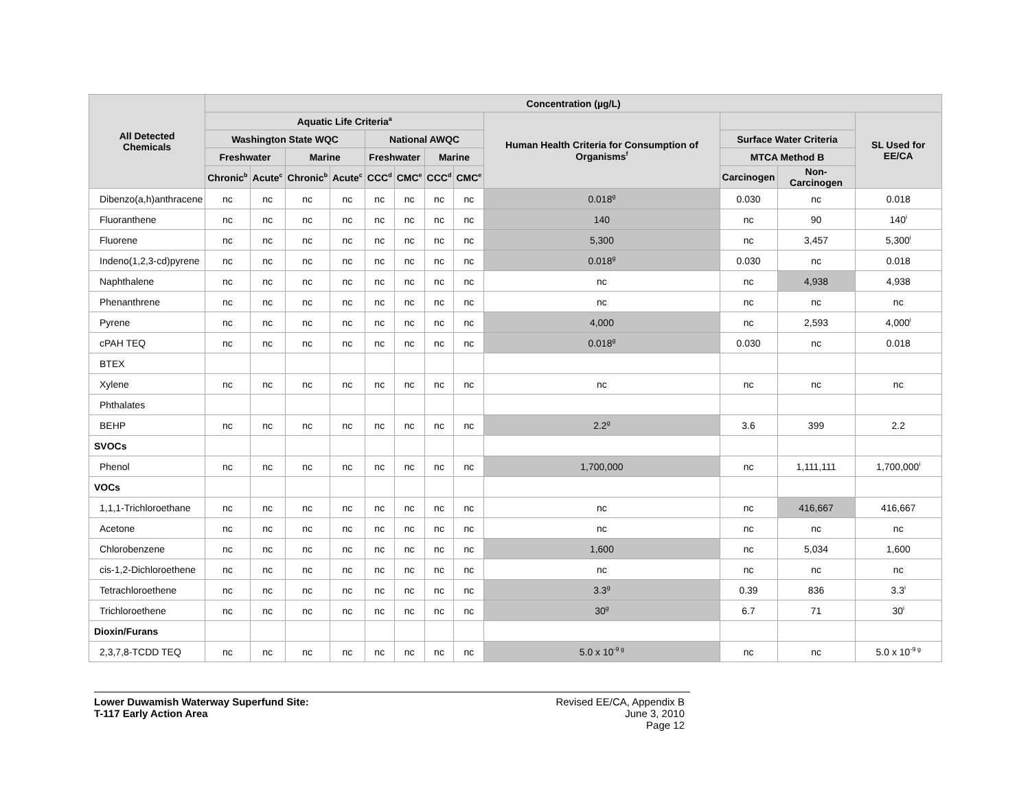| All Detected Chemicals | Concentration (µg/L) | | | | | | | | | | | |
| --- | --- | --- | --- | --- | --- | --- | --- | --- | --- | --- | --- | --- |
| | Aquatic Life Criteria<sup>a</sup> | | | | | | | | Human Health Criteria for Consumption of Organisms<sup>f</sup> | | | SL Used for EE/CA |
| | Washington State WQC | | | | National AWQC | | | | | Surface Water Criteria | | |
| | Freshwater | | Marine | | Freshwater | | Marine | | | MTCA Method B | | |
| | Chronic<sup>b</sup> | Acute<sup>c</sup> | Chronic<sup>b</sup> | Acute<sup>c</sup> | CCC<sup>d</sup> | CMC<sup>e</sup> | CCC<sup>d</sup> | CMC<sup>e</sup> | | Carcinogen | Non-Carcinogen | |
| Dibenzo(a,h)anthracene | nc | nc | nc | nc | nc | nc | nc | nc | 0.018<sup>g</sup> | 0.030 | nc | 0.018 |
| Fluoranthene | nc | nc | nc | nc | nc | nc | nc | nc | 140 | nc | 90 | 140<sup>i</sup> |
| Fluorene | nc | nc | nc | nc | nc | nc | nc | nc | 5,300 | nc | 3,457 | 5,300<sup>i</sup> |
| Indeno(1,2,3-cd)pyrene | nc | nc | nc | nc | nc | nc | nc | nc | 0.018<sup>g</sup> | 0.030 | nc | 0.018 |
| Naphthalene | nc | nc | nc | nc | nc | nc | nc | nc | nc | nc | 4,938 | 4,938 |
| Phenanthrene | nc | nc | nc | nc | nc | nc | nc | nc | nc | nc | nc | nc |
| Pyrene | nc | nc | nc | nc | nc | nc | nc | nc | 4,000 | nc | 2,593 | 4,000<sup>i</sup> |
| cPAH TEQ | nc | nc | nc | nc | nc | nc | nc | nc | 0.018<sup>g</sup> | 0.030 | nc | 0.018 |
| BTEX | | | | | | | | | | | | |
| Xylene | nc | nc | nc | nc | nc | nc | nc | nc | nc | nc | nc | nc |
| Phthalates | | | | | | | | | | | | |
| BEHP | nc | nc | nc | nc | nc | nc | nc | nc | 2.2<sup>g</sup> | 3.6 | 399 | 2.2 |
| SVOCs | | | | | | | | | | | | |
| Phenol | nc | nc | nc | nc | nc | nc | nc | nc | 1,700,000 | nc | 1,111,111 | 1,700,000<sup>i</sup> |
| VOCs | | | | | | | | | | | | |
| 1,1,1-Trichloroethane | nc | nc | nc | nc | nc | nc | nc | nc | nc | nc | 416,667 | 416,667 |
| Acetone | nc | nc | nc | nc | nc | nc | nc | nc | nc | nc | nc | nc |
| Chlorobenzene | nc | nc | nc | nc | nc | nc | nc | nc | 1,600 | nc | 5,034 | 1,600 |
| cis-1,2-Dichloroethene | nc | nc | nc | nc | nc | nc | nc | nc | nc | nc | nc | nc |
| Tetrachloroethene | nc | nc | nc | nc | nc | nc | nc | nc | 3.3<sup>g</sup> | 0.39 | 836 | 3.3<sup>i</sup> |
| Trichloroethene | nc | nc | nc | nc | nc | nc | nc | nc | 30<sup>g</sup> | 6.7 | 71 | 30<sup>i</sup> |
| Dioxin/Furans | | | | | | | | | | | | |
| 2,3,7,8-TCDD TEQ | nc | nc | nc | nc | nc | nc | nc | nc | 5.0 x 10<sup>-9 g</sup> | nc | nc | 5.0 x 10<sup>-9 g</sup> |
Lower Duwamish Waterway Superfund Site:
T-117 Early Action Area
Revised EE/CA, Appendix B
June 3, 2010
Page 12